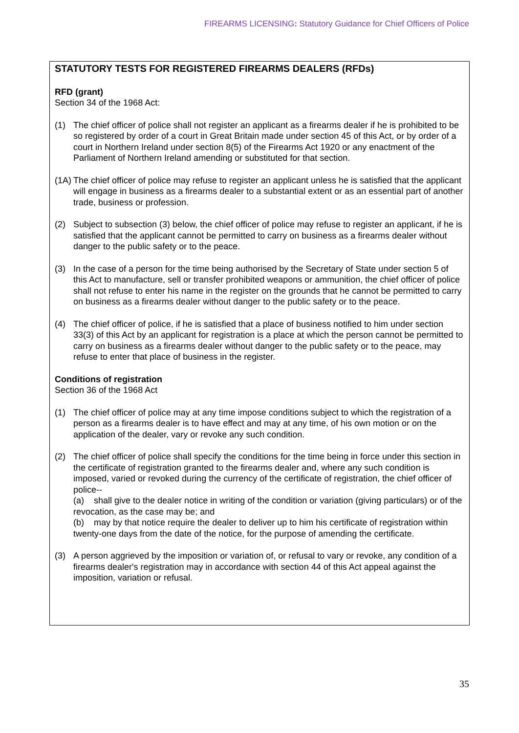FIREARMS LICENSING: Statutory Guidance for Chief Officers of Police
STATUTORY TESTS FOR REGISTERED FIREARMS DEALERS (RFDs)
RFD (grant)
Section 34 of the 1968 Act:
(1) The chief officer of police shall not register an applicant as a firearms dealer if he is prohibited to be so registered by order of a court in Great Britain made under section 45 of this Act, or by order of a court in Northern Ireland under section 8(5) of the Firearms Act 1920 or any enactment of the Parliament of Northern Ireland amending or substituted for that section.
(1A) The chief officer of police may refuse to register an applicant unless he is satisfied that the applicant will engage in business as a firearms dealer to a substantial extent or as an essential part of another trade, business or profession.
(2) Subject to subsection (3) below, the chief officer of police may refuse to register an applicant, if he is satisfied that the applicant cannot be permitted to carry on business as a firearms dealer without danger to the public safety or to the peace.
(3) In the case of a person for the time being authorised by the Secretary of State under section 5 of this Act to manufacture, sell or transfer prohibited weapons or ammunition, the chief officer of police shall not refuse to enter his name in the register on the grounds that he cannot be permitted to carry on business as a firearms dealer without danger to the public safety or to the peace.
(4) The chief officer of police, if he is satisfied that a place of business notified to him under section 33(3) of this Act by an applicant for registration is a place at which the person cannot be permitted to carry on business as a firearms dealer without danger to the public safety or to the peace, may refuse to enter that place of business in the register.
Conditions of registration
Section 36 of the 1968 Act
(1) The chief officer of police may at any time impose conditions subject to which the registration of a person as a firearms dealer is to have effect and may at any time, of his own motion or on the application of the dealer, vary or revoke any such condition.
(2) The chief officer of police shall specify the conditions for the time being in force under this section in the certificate of registration granted to the firearms dealer and, where any such condition is imposed, varied or revoked during the currency of the certificate of registration, the chief officer of police--
(a) shall give to the dealer notice in writing of the condition or variation (giving particulars) or of the revocation, as the case may be; and
(b) may by that notice require the dealer to deliver up to him his certificate of registration within twenty-one days from the date of the notice, for the purpose of amending the certificate.
(3) A person aggrieved by the imposition or variation of, or refusal to vary or revoke, any condition of a firearms dealer's registration may in accordance with section 44 of this Act appeal against the imposition, variation or refusal.
35